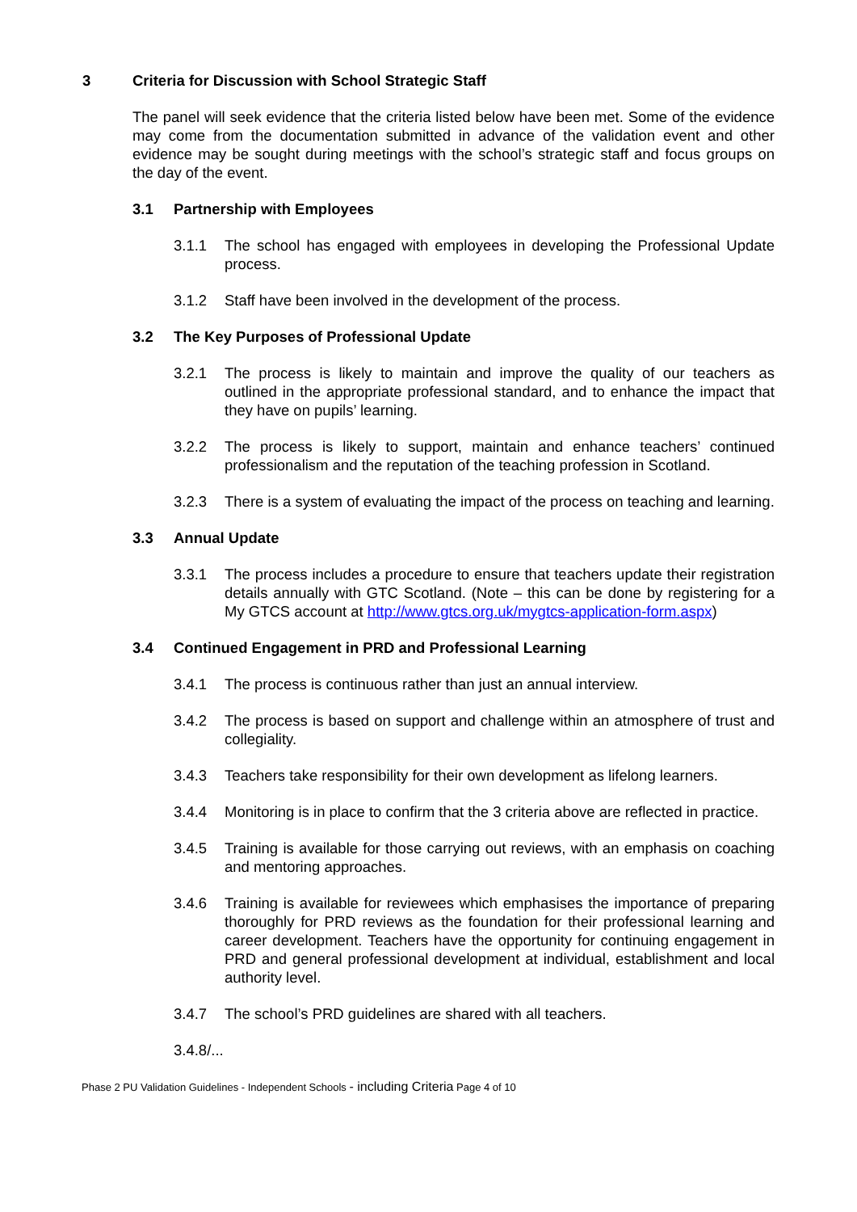3 Criteria for Discussion with School Strategic Staff
The panel will seek evidence that the criteria listed below have been met. Some of the evidence may come from the documentation submitted in advance of the validation event and other evidence may be sought during meetings with the school’s strategic staff and focus groups on the day of the event.
3.1 Partnership with Employees
3.1.1 The school has engaged with employees in developing the Professional Update process.
3.1.2 Staff have been involved in the development of the process.
3.2 The Key Purposes of Professional Update
3.2.1 The process is likely to maintain and improve the quality of our teachers as outlined in the appropriate professional standard, and to enhance the impact that they have on pupils’ learning.
3.2.2 The process is likely to support, maintain and enhance teachers’ continued professionalism and the reputation of the teaching profession in Scotland.
3.2.3 There is a system of evaluating the impact of the process on teaching and learning.
3.3 Annual Update
3.3.1 The process includes a procedure to ensure that teachers update their registration details annually with GTC Scotland. (Note – this can be done by registering for a My GTCS account at http://www.gtcs.org.uk/mygtcs-application-form.aspx)
3.4 Continued Engagement in PRD and Professional Learning
3.4.1 The process is continuous rather than just an annual interview.
3.4.2 The process is based on support and challenge within an atmosphere of trust and collegiality.
3.4.3 Teachers take responsibility for their own development as lifelong learners.
3.4.4 Monitoring is in place to confirm that the 3 criteria above are reflected in practice.
3.4.5 Training is available for those carrying out reviews, with an emphasis on coaching and mentoring approaches.
3.4.6 Training is available for reviewees which emphasises the importance of preparing thoroughly for PRD reviews as the foundation for their professional learning and career development. Teachers have the opportunity for continuing engagement in PRD and general professional development at individual, establishment and local authority level.
3.4.7 The school’s PRD guidelines are shared with all teachers.
3.4.8/...
Phase 2 PU Validation Guidelines - Independent Schools - including Criteria Page 4 of 10